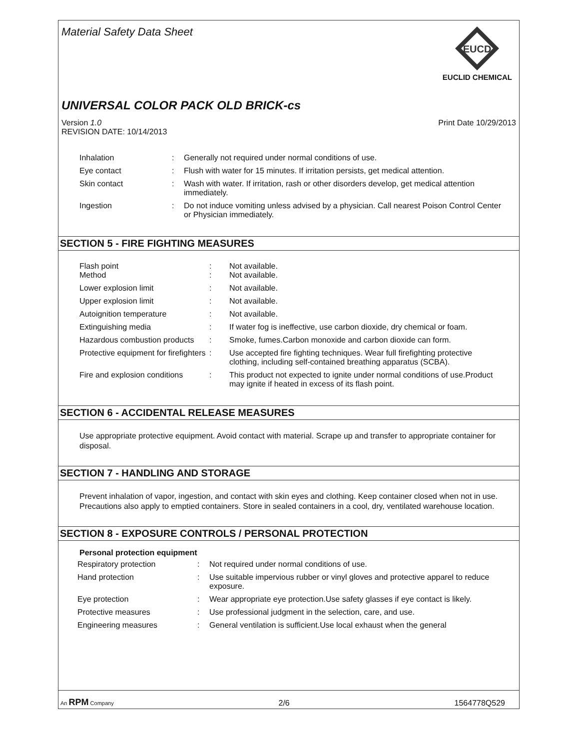EUCD
EUCLID CHEMICAL
Material Safety Data Sheet
UNIVERSAL COLOR PACK OLD BRICK-cs
Version 1.0
REVISION DATE: 10/14/2013 Print Date 10/29/2013
| Inhalation | : | Generally not required under normal conditions of use. |
| Eye contact | : | Flush with water for 15 minutes. If irritation persists, get medical attention. |
| Skin contact | : | Wash with water. If irritation, rash or other disorders develop, get medical attention immediately. |
| Ingestion | : | Do not induce vomiting unless advised by a physician. Call nearest Poison Control Center or Physician immediately. |
SECTION 5 - FIRE FIGHTING MEASURES
| Flash point Method | : : | Not available. Not available. |
| Lower explosion limit | : | Not available. |
| Upper explosion limit | : | Not available. |
| Autoignition temperature | : | Not available. |
| Extinguishing media | : | If water fog is ineffective, use carbon dioxide, dry chemical or foam. |
| Hazardous combustion products | : | Smoke, fumes.Carbon monoxide and carbon dioxide can form. |
| Protective equipment for firefighters | : | Use accepted fire fighting techniques. Wear full firefighting protective clothing, including self-contained breathing apparatus (SCBA). |
| Fire and explosion conditions | : | This product not expected to ignite under normal conditions of use.Product may ignite if heated in excess of its flash point. |
SECTION 6 - ACCIDENTAL RELEASE MEASURES
Use appropriate protective equipment. Avoid contact with material. Scrape up and transfer to appropriate container for disposal.
SECTION 7 - HANDLING AND STORAGE
Prevent inhalation of vapor, ingestion, and contact with skin eyes and clothing. Keep container closed when not in use. Precautions also apply to emptied containers. Store in sealed containers in a cool, dry, ventilated warehouse location.
SECTION 8 - EXPOSURE CONTROLS / PERSONAL PROTECTION
Personal protection equipment
| Respiratory protection | : | Not required under normal conditions of use. |
| Hand protection | : | Use suitable impervious rubber or vinyl gloves and protective apparel to reduce exposure. |
| Eye protection | : | Wear appropriate eye protection.Use safety glasses if eye contact is likely. |
| Protective measures | : | Use professional judgment in the selection, care, and use. |
| Engineering measures | : | General ventilation is sufficient.Use local exhaust when the general |
An RPM Company 2/6 1564778Q529